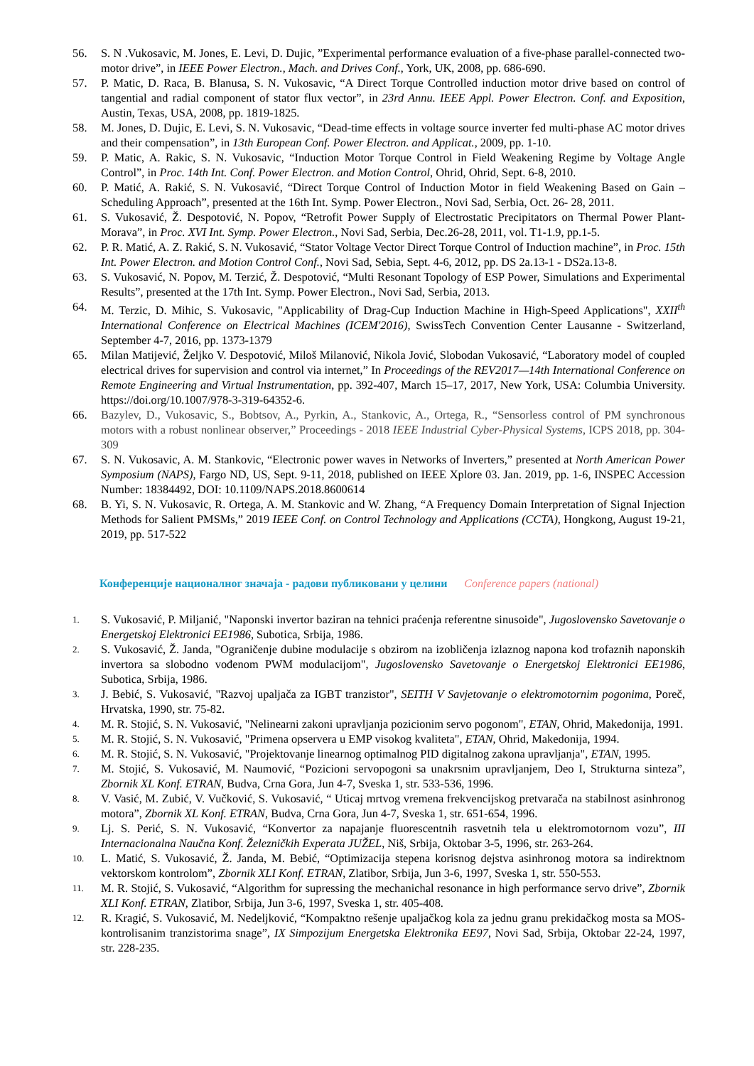56. S. N .Vukosavic, M. Jones, E. Levi, D. Dujic, ”Experimental performance evaluation of a five-phase parallel-connected two-motor drive”, in IEEE Power Electron., Mach. and Drives Conf., York, UK, 2008, pp. 686-690.
57. P. Matic, D. Raca, B. Blanusa, S. N. Vukosavic, “A Direct Torque Controlled induction motor drive based on control of tangential and radial component of stator flux vector”, in 23rd Annu. IEEE Appl. Power Electron. Conf. and Exposition, Austin, Texas, USA, 2008, pp. 1819-1825.
58. M. Jones, D. Dujic, E. Levi, S. N. Vukosavic, “Dead-time effects in voltage source inverter fed multi-phase AC motor drives and their compensation”, in 13th European Conf. Power Electron. and Applicat., 2009, pp. 1-10.
59. P. Matic, A. Rakic, S. N. Vukosavic, “Induction Motor Torque Control in Field Weakening Regime by Voltage Angle Control”, in Proc. 14th Int. Conf. Power Electron. and Motion Control, Ohrid, Ohrid, Sept. 6-8, 2010.
60. P. Matić, A. Rakić, S. N. Vukosavić, “Direct Torque Control of Induction Motor in field Weakening Based on Gain – Scheduling Approach”, presented at the 16th Int. Symp. Power Electron., Novi Sad, Serbia, Oct. 26- 28, 2011.
61. S. Vukosavić, Ž. Despotović, N. Popov, “Retrofit Power Supply of Electrostatic Precipitators on Thermal Power Plant-Morava”, in Proc. XVI Int. Symp. Power Electron., Novi Sad, Serbia, Dec.26-28, 2011, vol. T1-1.9, pp.1-5.
62. P. R. Matić, A. Z. Rakić, S. N. Vukosavić, “Stator Voltage Vector Direct Torque Control of Induction machine”, in Proc. 15th Int. Power Electron. and Motion Control Conf., Novi Sad, Sebia, Sept. 4-6, 2012, pp. DS 2a.13-1 - DS2a.13-8.
63. S. Vukosavić, N. Popov, M. Terzić, Ž. Despotović, “Multi Resonant Topology of ESP Power, Simulations and Experimental Results”, presented at the 17th Int. Symp. Power Electron., Novi Sad, Serbia, 2013.
64. M. Terzic, D. Mihic, S. Vukosavic, "Applicability of Drag-Cup Induction Machine in High-Speed Applications", XXII<sup>th</sup> International Conference on Electrical Machines (ICEM'2016), SwissTech Convention Center Lausanne - Switzerland, September 4-7, 2016, pp. 1373-1379
65. Milan Matijević, Željko V. Despotović, Miloš Milanović, Nikola Jović, Slobodan Vukosavić, “Laboratory model of coupled electrical drives for supervision and control via internet,” In Proceedings of the REV2017—14th International Conference on Remote Engineering and Virtual Instrumentation, pp. 392-407, March 15–17, 2017, New York, USA: Columbia University. https://doi.org/10.1007/978-3-319-64352-6.
66. Bazylev, D., Vukosavic, S., Bobtsov, A., Pyrkin, A., Stankovic, A., Ortega, R., “Sensorless control of PM synchronous motors with a robust nonlinear observer,” Proceedings - 2018 IEEE Industrial Cyber-Physical Systems, ICPS 2018, pp. 304-309
67. S. N. Vukosavic, A. M. Stankovic, “Electronic power waves in Networks of Inverters,” presented at North American Power Symposium (NAPS), Fargo ND, US, Sept. 9-11, 2018, published on IEEE Xplore 03. Jan. 2019, pp. 1-6, INSPEC Accession Number: 18384492, DOI: 10.1109/NAPS.2018.8600614
68. B. Yi, S. N. Vukosavic, R. Ortega, A. M. Stankovic and W. Zhang, “A Frequency Domain Interpretation of Signal Injection Methods for Salient PMSMs,” 2019 IEEE Conf. on Control Technology and Applications (CCTA), Hongkong, August 19-21, 2019, pp. 517-522
Конференције националног значаја - радови публиковани у целини Conference papers (national)
1.
S. Vukosavić, P. Miljanić, "Naponski invertor baziran na tehnici praćenja referentne sinusoide", Jugoslovensko Savetovanje o Energetskoj Elektronici EE1986, Subotica, Srbija, 1986.
2.
S. Vukosavić, Ž. Janda, "Ograničenje dubine modulacije s obzirom na izobličenja izlaznog napona kod trofaznih naponskih invertora sa slobodno vođenom PWM modulacijom", Jugoslovensko Savetovanje o Energetskoj Elektronici EE1986, Subotica, Srbija, 1986.
3.
J. Bebić, S. Vukosavić, "Razvoj upaljača za IGBT tranzistor", SEITH V Savjetovanje o elektromotornim pogonima, Poreč, Hrvatska, 1990, str. 75-82.
4.
M. R. Stojić, S. N. Vukosavić, "Nelinearni zakoni upravljanja pozicionim servo pogonom", ETAN, Ohrid, Makedonija, 1991.
5.
M. R. Stojić, S. N. Vukosavić, "Primena opservera u EMP visokog kvaliteta", ETAN, Ohrid, Makedonija, 1994.
6.
M. R. Stojić, S. N. Vukosavić, "Projektovanje linearnog optimalnog PID digitalnog zakona upravljanja", ETAN, 1995.
7.
M. Stojić, S. Vukosavić, M. Naumović, “Pozicioni servopogoni sa unakrsnim upravljanjem, Deo I, Strukturna sinteza”, Zbornik XL Konf. ETRAN, Budva, Crna Gora, Jun 4-7, Sveska 1, str. 533-536, 1996.
8.
V. Vasić, M. Zubić, V. Vučković, S. Vukosavić, “ Uticaj mrtvog vremena frekvencijskog pretvarača na stabilnost asinhronog motora”, Zbornik XL Konf. ETRAN, Budva, Crna Gora, Jun 4-7, Sveska 1, str. 651-654, 1996.
9.
Lj. S. Perić, S. N. Vukosavić, “Konvertor za napajanje fluorescentnih rasvetnih tela u elektromotornom vozu”, III Internacionalna Naučna Konf. Železničkih Experata JUŽEL, Niš, Srbija, Oktobar 3-5, 1996, str. 263-264.
10.
L. Matić, S. Vukosavić, Ž. Janda, M. Bebić, “Optimizacija stepena korisnog dejstva asinhronog motora sa indirektnom vektorskom kontrolom”, Zbornik XLI Konf. ETRAN, Zlatibor, Srbija, Jun 3-6, 1997, Sveska 1, str. 550-553.
11.
M. R. Stojić, S. Vukosavić, “Algorithm for supressing the mechanichal resonance in high performance servo drive”, Zbornik XLI Konf. ETRAN, Zlatibor, Srbija, Jun 3-6, 1997, Sveska 1, str. 405-408.
12.
R. Kragić, S. Vukosavić, M. Nedeljković, “Kompaktno rešenje upaljačkog kola za jednu granu prekidačkog mosta sa MOS-kontrolisanim tranzistorima snage”, IX Simpozijum Energetska Elektronika EE97, Novi Sad, Srbija, Oktobar 22-24, 1997, str. 228-235.